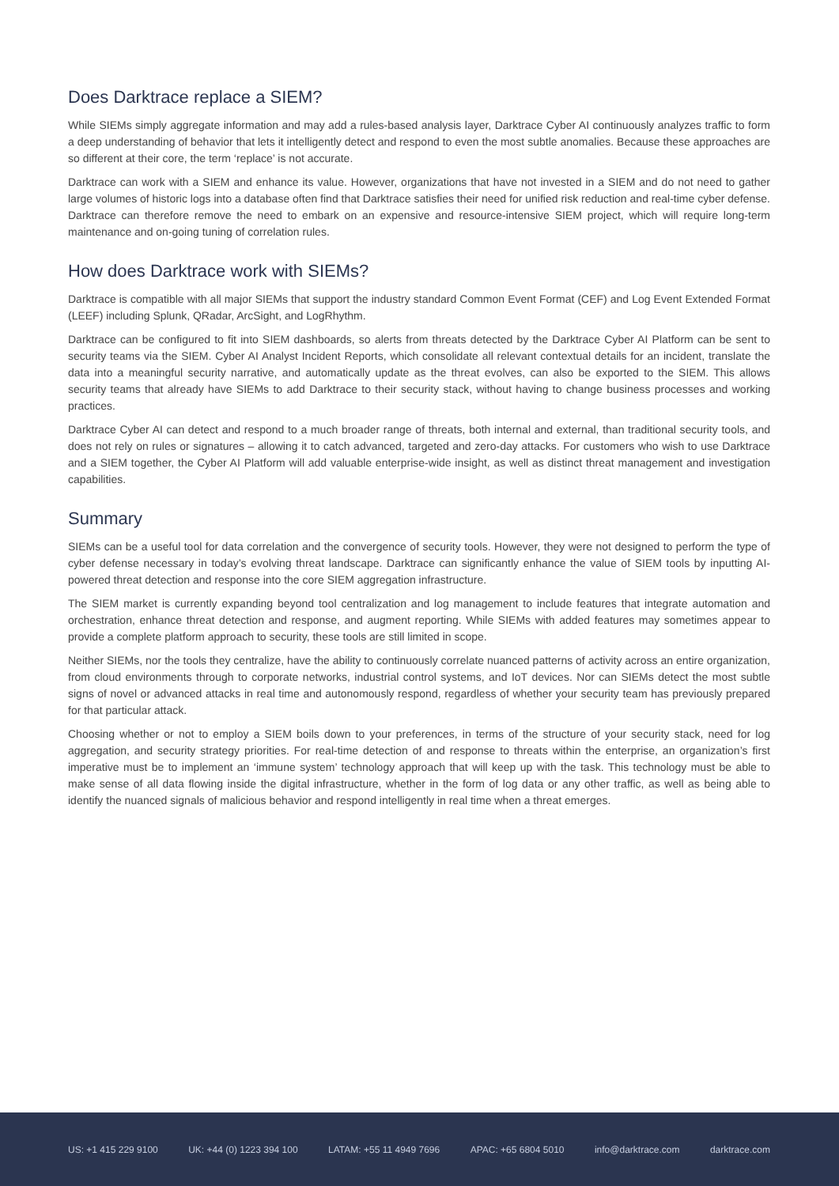Does Darktrace replace a SIEM?
While SIEMs simply aggregate information and may add a rules-based analysis layer, Darktrace Cyber AI continuously analyzes traffic to form a deep understanding of behavior that lets it intelligently detect and respond to even the most subtle anomalies. Because these approaches are so different at their core, the term ‘replace’ is not accurate.
Darktrace can work with a SIEM and enhance its value. However, organizations that have not invested in a SIEM and do not need to gather large volumes of historic logs into a database often find that Darktrace satisfies their need for unified risk reduction and real-time cyber defense. Darktrace can therefore remove the need to embark on an expensive and resource-intensive SIEM project, which will require long-term maintenance and on-going tuning of correlation rules.
How does Darktrace work with SIEMs?
Darktrace is compatible with all major SIEMs that support the industry standard Common Event Format (CEF) and Log Event Extended Format (LEEF) including Splunk, QRadar, ArcSight, and LogRhythm.
Darktrace can be configured to fit into SIEM dashboards, so alerts from threats detected by the Darktrace Cyber AI Platform can be sent to security teams via the SIEM. Cyber AI Analyst Incident Reports, which consolidate all relevant contextual details for an incident, translate the data into a meaningful security narrative, and automatically update as the threat evolves, can also be exported to the SIEM. This allows security teams that already have SIEMs to add Darktrace to their security stack, without having to change business processes and working practices.
Darktrace Cyber AI can detect and respond to a much broader range of threats, both internal and external, than traditional security tools, and does not rely on rules or signatures – allowing it to catch advanced, targeted and zero-day attacks. For customers who wish to use Darktrace and a SIEM together, the Cyber AI Platform will add valuable enterprise-wide insight, as well as distinct threat management and investigation capabilities.
Summary
SIEMs can be a useful tool for data correlation and the convergence of security tools. However, they were not designed to perform the type of cyber defense necessary in today’s evolving threat landscape. Darktrace can significantly enhance the value of SIEM tools by inputting AI-powered threat detection and response into the core SIEM aggregation infrastructure.
The SIEM market is currently expanding beyond tool centralization and log management to include features that integrate automation and orchestration, enhance threat detection and response, and augment reporting. While SIEMs with added features may sometimes appear to provide a complete platform approach to security, these tools are still limited in scope.
Neither SIEMs, nor the tools they centralize, have the ability to continuously correlate nuanced patterns of activity across an entire organization, from cloud environments through to corporate networks, industrial control systems, and IoT devices. Nor can SIEMs detect the most subtle signs of novel or advanced attacks in real time and autonomously respond, regardless of whether your security team has previously prepared for that particular attack.
Choosing whether or not to employ a SIEM boils down to your preferences, in terms of the structure of your security stack, need for log aggregation, and security strategy priorities. For real-time detection of and response to threats within the enterprise, an organization’s first imperative must be to implement an ‘immune system’ technology approach that will keep up with the task. This technology must be able to make sense of all data flowing inside the digital infrastructure, whether in the form of log data or any other traffic, as well as being able to identify the nuanced signals of malicious behavior and respond intelligently in real time when a threat emerges.
US: +1 415 229 9100 UK: +44 (0) 1223 394 100 LATAM: +55 11 4949 7696 APAC: +65 6804 5010 info@darktrace.com darktrace.com